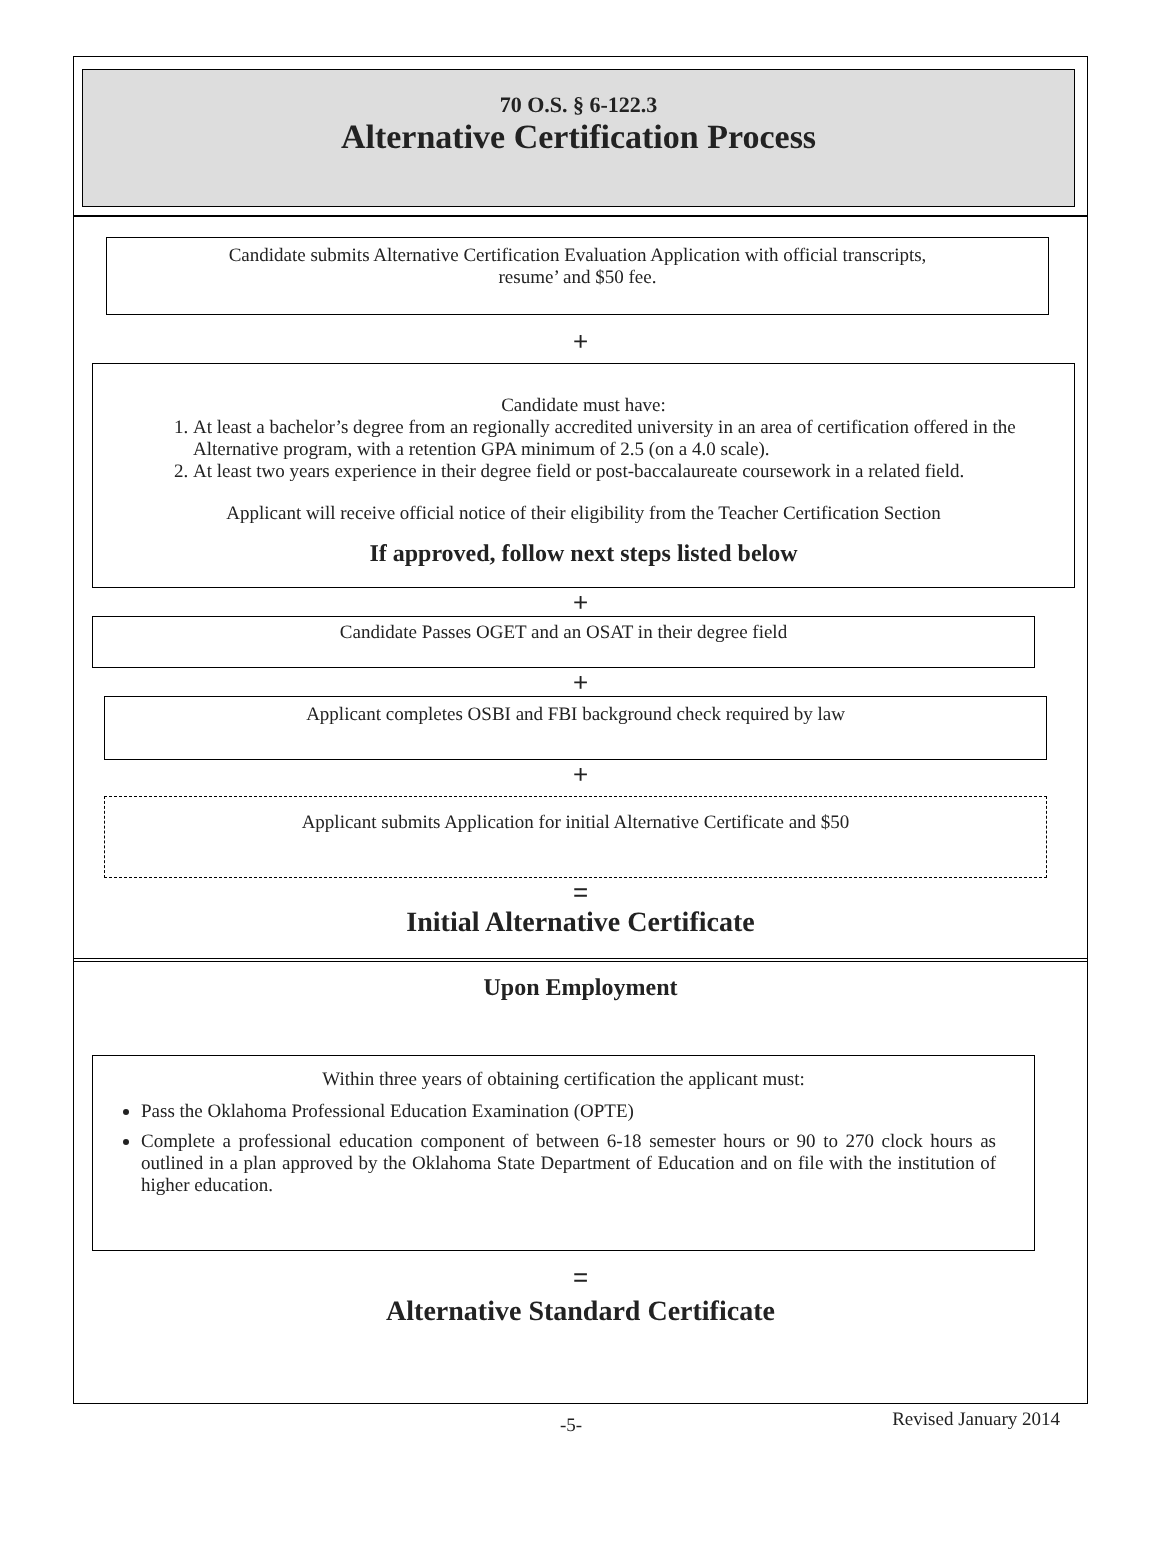70 O.S. § 6-122.3
Alternative Certification Process
Candidate submits Alternative Certification Evaluation Application with official transcripts,
resume’ and $50 fee.
+
Candidate must have:
1. At least a bachelor’s degree from an regionally accredited university in an area of certification offered in the Alternative program, with a retention GPA minimum of 2.5 (on a 4.0 scale).
2. At least two years experience in their degree field or post-baccalaureate coursework in a related field.
Applicant will receive official notice of their eligibility from the Teacher Certification Section
If approved, follow next steps listed below
+
Candidate Passes OGET and an OSAT in their degree field
+
Applicant completes OSBI and FBI background check required by law
+
Applicant submits Application for initial Alternative Certificate and $50
=
Initial Alternative Certificate
Upon Employment
Within three years of obtaining certification the applicant must:
Pass the Oklahoma Professional Education Examination (OPTE)
Complete a professional education component of between 6-18 semester hours or 90 to 270 clock hours as outlined in a plan approved by the Oklahoma State Department of Education and on file with the institution of higher education.
=
Alternative Standard Certificate
-5- Revised January 2014